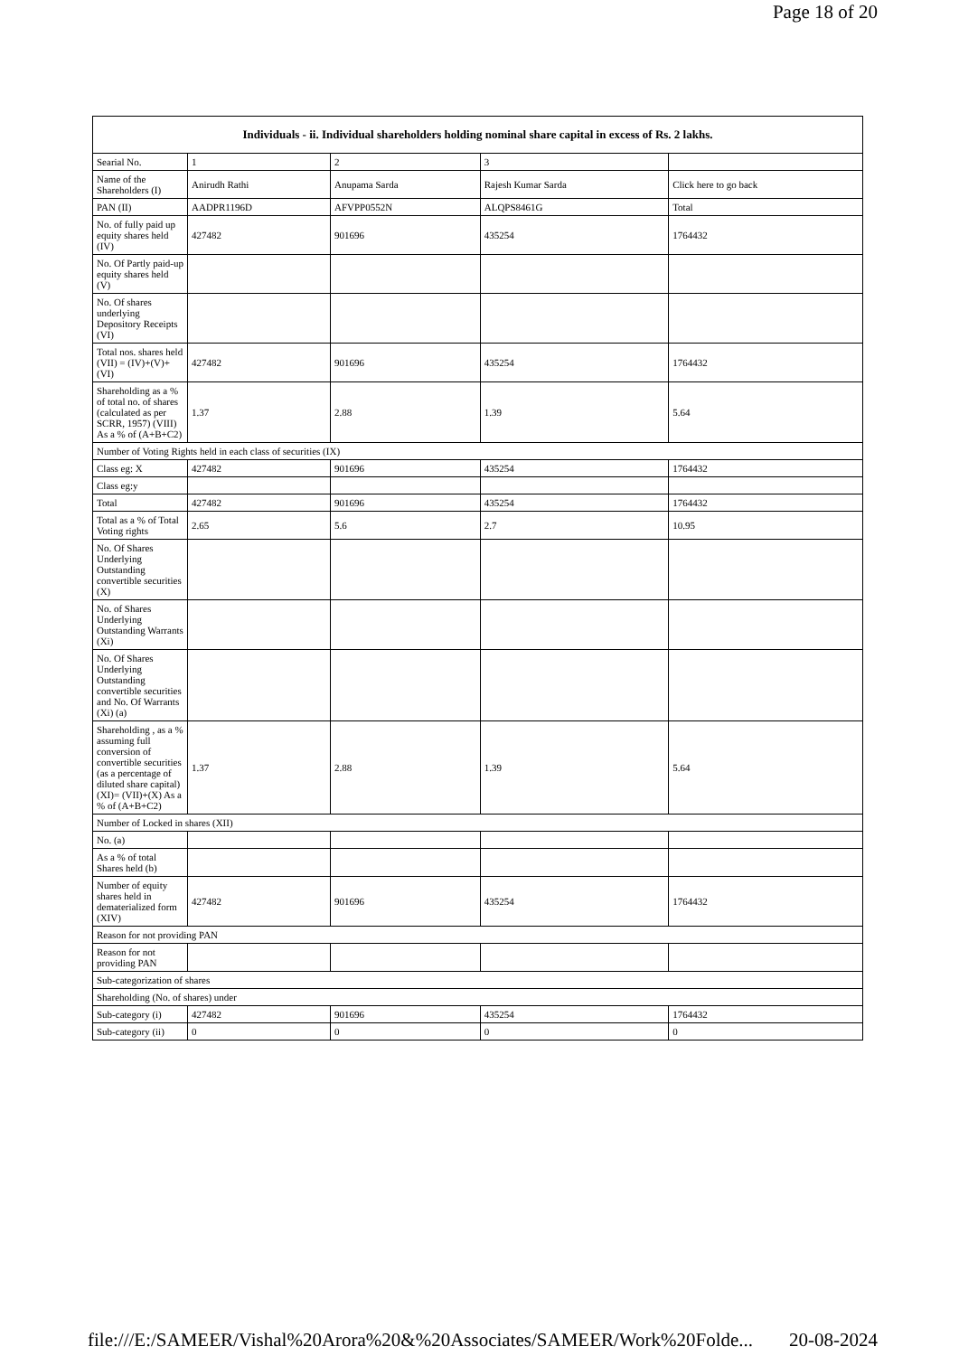Page 18 of 20
| Individuals - ii. Individual shareholders holding nominal share capital in excess of Rs. 2 lakhs. | | | | |
| --- | --- | --- | --- | --- |
| Searial No. | 1 | 2 | 3 | |
| Name of the Shareholders (I) | Anirudh Rathi | Anupama Sarda | Rajesh Kumar Sarda | Click here to go back |
| PAN (II) | AADPR1196D | AFVPP0552N | ALQPS8461G | Total |
| No. of fully paid up equity shares held (IV) | 427482 | 901696 | 435254 | 1764432 |
| No. Of Partly paid-up equity shares held (V) | | | | |
| No. Of shares underlying Depository Receipts (VI) | | | | |
| Total nos. shares held (VII) = (IV)+(V)+ (VI) | 427482 | 901696 | 435254 | 1764432 |
| Shareholding as a % of total no. of shares (calculated as per SCRR, 1957) (VIII) As a % of (A+B+C2) | 1.37 | 2.88 | 1.39 | 5.64 |
| Number of Voting Rights held in each class of securities (IX) | | | | |
| Class eg: X | 427482 | 901696 | 435254 | 1764432 |
| Class eg:y | | | | |
| Total | 427482 | 901696 | 435254 | 1764432 |
| Total as a % of Total Voting rights | 2.65 | 5.6 | 2.7 | 10.95 |
| No. Of Shares Underlying Outstanding convertible securities (X) | | | | |
| No. of Shares Underlying Outstanding Warrants (Xi) | | | | |
| No. Of Shares Underlying Outstanding convertible securities and No. Of Warrants (Xi) (a) | | | | |
| Shareholding , as a % assuming full conversion of convertible securities (as a percentage of diluted share capital) (XI)= (VII)+(X) As a % of (A+B+C2) | 1.37 | 2.88 | 1.39 | 5.64 |
| Number of Locked in shares (XII) | | | | |
| No. (a) | | | | |
| As a % of total Shares held (b) | | | | |
| Number of equity shares held in dematerialized form (XIV) | 427482 | 901696 | 435254 | 1764432 |
| Reason for not providing PAN | | | | |
| Reason for not providing PAN | | | | |
| Sub-categorization of shares | | | | |
| Shareholding (No. of shares) under | | | | |
| Sub-category (i) | 427482 | 901696 | 435254 | 1764432 |
| Sub-category (ii) | 0 | 0 | 0 | 0 |
file:///E:/SAMEER/Vishal%20Arora%20&%20Associates/SAMEER/Work%20Folde... 20-08-2024